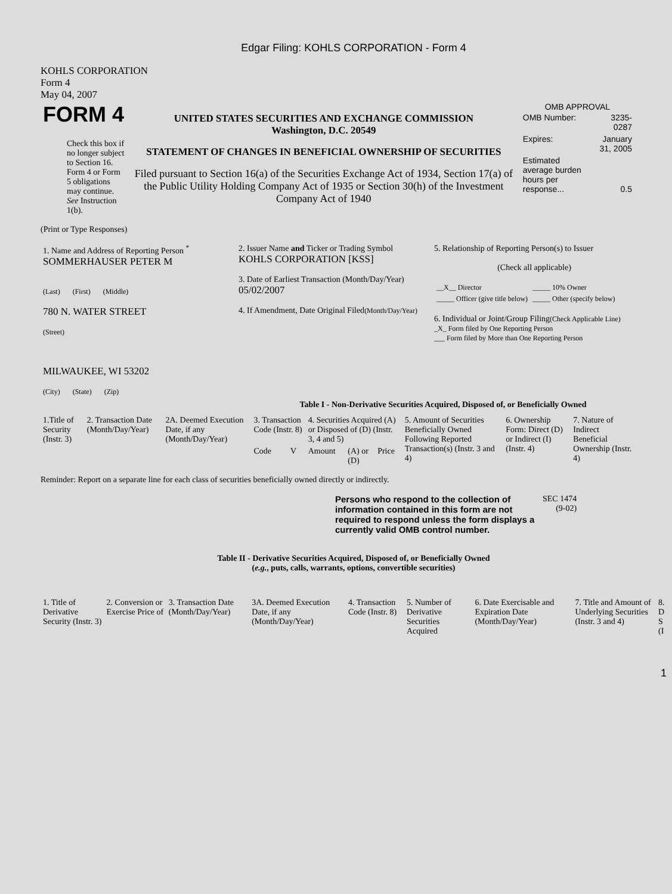Edgar Filing: KOHLS CORPORATION - Form 4
KOHLS CORPORATION
Form 4
May 04, 2007
| FORM 4 Check this box if no longer subject to Section 16. Form 4 or Form 5 obligations may continue. See Instruction 1(b). | UNITED STATES SECURITIES AND EXCHANGE COMMISSION Washington, D.C. 20549 STATEMENT OF CHANGES IN BENEFICIAL OWNERSHIP OF SECURITIES Filed pursuant to Section 16(a) of the Securities Exchange Act of 1934, Section 17(a) of the Public Utility Holding Company Act of 1935 or Section 30(h) of the Investment Company Act of 1940 | OMB APPROVAL / OMB Number: / 3235-0287 / / Expires: / January 31, 2005 / / Estimated average burden hours per response... / 0.5 / |
(Print or Type Responses)
| 1. Name and Address of Reporting Person <sup>*</sup> SOMMERHAUSER PETER M (Last) (First) (Middle) 780 N. WATER STREET (Street) MILWAUKEE, WI 53202 (City) (State) (Zip) | 2. Issuer Name and Ticker or Trading Symbol KOHLS CORPORATION [KSS] 3. Date of Earliest Transaction (Month/Day/Year) 05/02/2007 4. If Amendment, Date Original Filed (Month/Day/Year) | 5. Relationship of Reporting Person(s) to Issuer (Check all applicable) / __X__ Director / _____ 10% Owner / / _____ Officer (give title below) / _____ Other (specify below) / 6. Individual or Joint/Group Filing (Check Applicable Line) _X_ Form filed by One Reporting Person ___ Form filed by More than One Reporting Person |
Table I - Non-Derivative Securities Acquired, Disposed of, or Beneficially Owned
| 1.Title of Security (Instr. 3) | 2. Transaction Date (Month/Day/Year) | 2A. Deemed Execution Date, if any (Month/Day/Year) | 3. Transaction Code (Instr. 8) | | 4. Securities Acquired (A) or Disposed of (D) (Instr. 3, 4 and 5) | | | 5. Amount of Securities Beneficially Owned Following Reported Transaction(s) (Instr. 3 and 4) | 6. Ownership Form: Direct (D) or Indirect (I) (Instr. 4) | 7. Nature of Indirect Beneficial Ownership (Instr. 4) |
| --- | --- | --- | --- | --- | --- | --- | --- | --- | --- | --- |
| | | | Code | V | Amount | (A) or (D) | Price | | | |
Reminder: Report on a separate line for each class of securities beneficially owned directly or indirectly.
| Persons who respond to the collection of information contained in this form are not required to respond unless the form displays a currently valid OMB control number. | SEC 1474 (9-02) |
Table II - Derivative Securities Acquired, Disposed of, or Beneficially Owned
(e.g., puts, calls, warrants, options, convertible securities)
| 1. Title of Derivative Security (Instr. 3) | 2. Conversion or Exercise Price of | 3. Transaction Date (Month/Day/Year) | 3A. Deemed Execution Date, if any (Month/Day/Year) | 4. Transaction Code (Instr. 8) | 5. Number of Derivative Securities Acquired | 6. Date Exercisable and Expiration Date (Month/Day/Year) | 7. Title and Amount of Underlying Securities (Instr. 3 and 4) | 8. D S (I |
| --- | --- | --- | --- | --- | --- | --- | --- | --- |
1